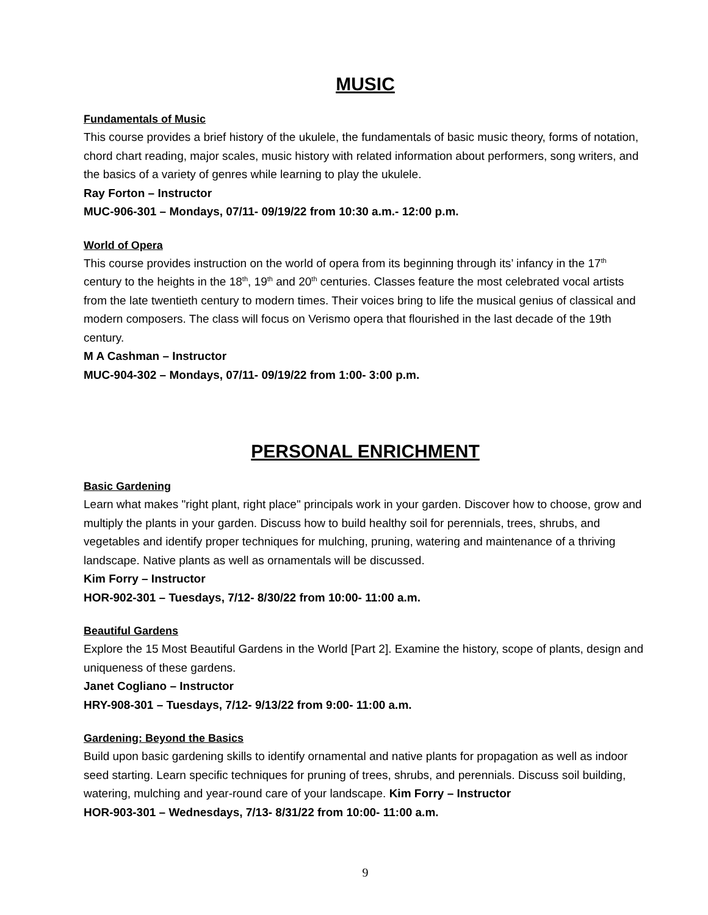MUSIC
Fundamentals of Music
This course provides a brief history of the ukulele, the fundamentals of basic music theory, forms of notation, chord chart reading, major scales, music history with related information about performers, song writers, and the basics of a variety of genres while learning to play the ukulele.
Ray Forton – Instructor
MUC-906-301 – Mondays, 07/11- 09/19/22 from 10:30 a.m.- 12:00 p.m.
World of Opera
This course provides instruction on the world of opera from its beginning through its’ infancy in the 17<sup>th</sup> century to the heights in the 18<sup>th</sup>, 19<sup>th</sup> and 20<sup>th</sup> centuries. Classes feature the most celebrated vocal artists from the late twentieth century to modern times. Their voices bring to life the musical genius of classical and modern composers. The class will focus on Verismo opera that flourished in the last decade of the 19th century.
M A Cashman – Instructor
MUC-904-302 – Mondays, 07/11- 09/19/22 from 1:00- 3:00 p.m.
PERSONAL ENRICHMENT
Basic Gardening
Learn what makes "right plant, right place" principals work in your garden. Discover how to choose, grow and multiply the plants in your garden. Discuss how to build healthy soil for perennials, trees, shrubs, and vegetables and identify proper techniques for mulching, pruning, watering and maintenance of a thriving landscape. Native plants as well as ornamentals will be discussed.
Kim Forry – Instructor
HOR-902-301 – Tuesdays, 7/12- 8/30/22 from 10:00- 11:00 a.m.
Beautiful Gardens
Explore the 15 Most Beautiful Gardens in the World [Part 2]. Examine the history, scope of plants, design and uniqueness of these gardens.
Janet Cogliano – Instructor
HRY-908-301 – Tuesdays, 7/12- 9/13/22 from 9:00- 11:00 a.m.
Gardening: Beyond the Basics
Build upon basic gardening skills to identify ornamental and native plants for propagation as well as indoor seed starting. Learn specific techniques for pruning of trees, shrubs, and perennials. Discuss soil building, watering, mulching and year-round care of your landscape. Kim Forry – Instructor
HOR-903-301 – Wednesdays, 7/13- 8/31/22 from 10:00- 11:00 a.m.
9